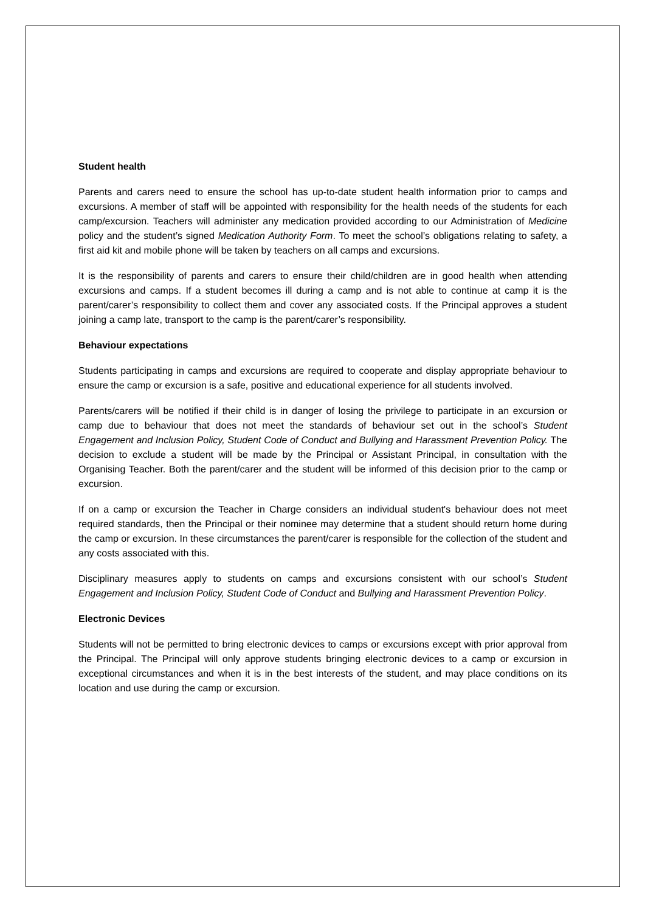Student health
Parents and carers need to ensure the school has up-to-date student health information prior to camps and excursions. A member of staff will be appointed with responsibility for the health needs of the students for each camp/excursion. Teachers will administer any medication provided according to our Administration of Medicine policy and the student’s signed Medication Authority Form. To meet the school’s obligations relating to safety, a first aid kit and mobile phone will be taken by teachers on all camps and excursions.
It is the responsibility of parents and carers to ensure their child/children are in good health when attending excursions and camps. If a student becomes ill during a camp and is not able to continue at camp it is the parent/carer’s responsibility to collect them and cover any associated costs. If the Principal approves a student joining a camp late, transport to the camp is the parent/carer’s responsibility.
Behaviour expectations
Students participating in camps and excursions are required to cooperate and display appropriate behaviour to ensure the camp or excursion is a safe, positive and educational experience for all students involved.
Parents/carers will be notified if their child is in danger of losing the privilege to participate in an excursion or camp due to behaviour that does not meet the standards of behaviour set out in the school’s Student Engagement and Inclusion Policy, Student Code of Conduct and Bullying and Harassment Prevention Policy. The decision to exclude a student will be made by the Principal or Assistant Principal, in consultation with the Organising Teacher. Both the parent/carer and the student will be informed of this decision prior to the camp or excursion.
If on a camp or excursion the Teacher in Charge considers an individual student's behaviour does not meet required standards, then the Principal or their nominee may determine that a student should return home during the camp or excursion. In these circumstances the parent/carer is responsible for the collection of the student and any costs associated with this.
Disciplinary measures apply to students on camps and excursions consistent with our school’s Student Engagement and Inclusion Policy, Student Code of Conduct and Bullying and Harassment Prevention Policy.
Electronic Devices
Students will not be permitted to bring electronic devices to camps or excursions except with prior approval from the Principal. The Principal will only approve students bringing electronic devices to a camp or excursion in exceptional circumstances and when it is in the best interests of the student, and may place conditions on its location and use during the camp or excursion.